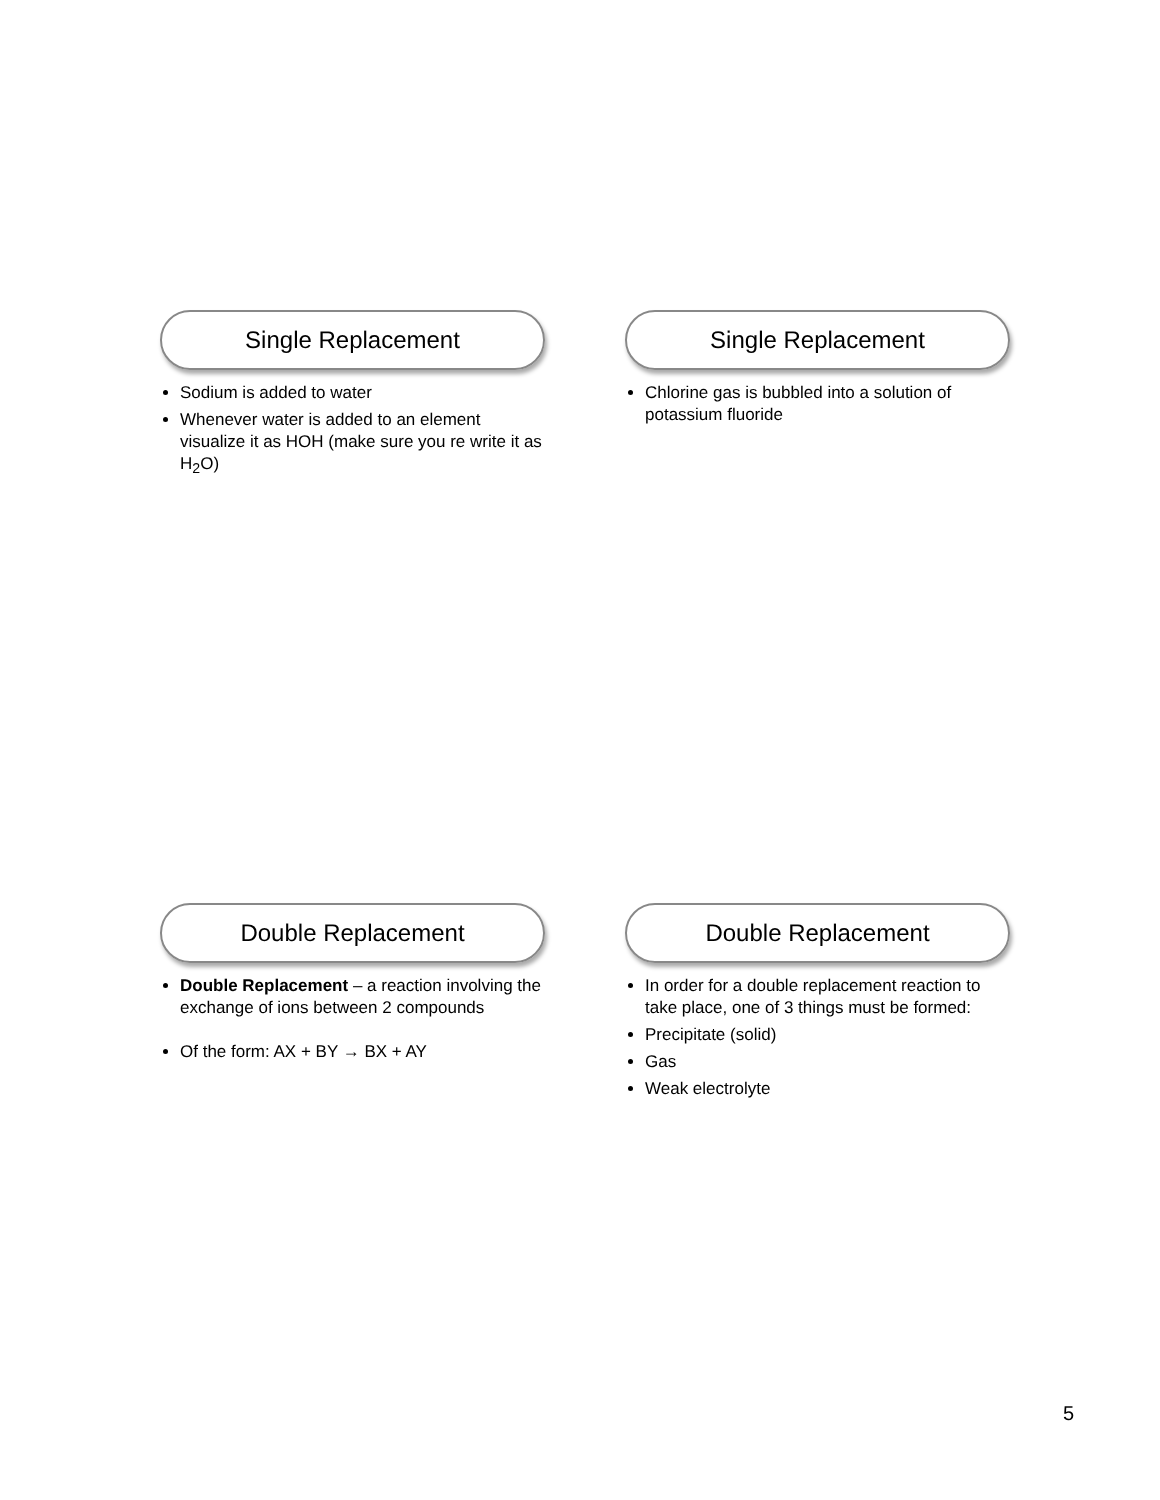Single Replacement
Sodium is added to water
Whenever water is added to an element visualize it as HOH (make sure you re write it as H<sub>2</sub>O)
Single Replacement
Chlorine gas is bubbled into a solution of potassium fluoride
Double Replacement
Double Replacement – a reaction involving the exchange of ions between 2 compounds
Of the form: AX + BY → BX + AY
Double Replacement
In order for a double replacement reaction to take place, one of 3 things must be formed:
Precipitate (solid)
Gas
Weak electrolyte
5